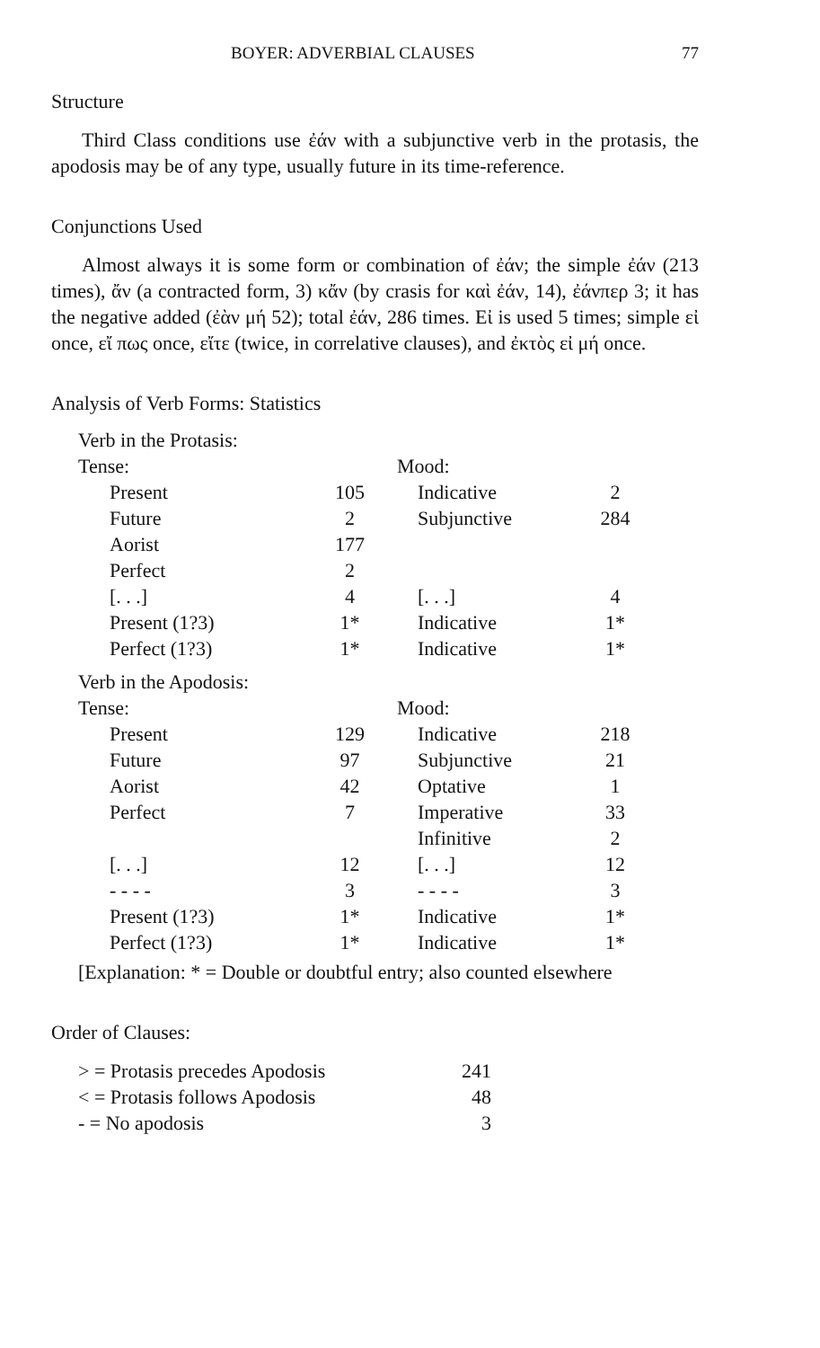BOYER: ADVERBIAL CLAUSES 77
Structure
Third Class conditions use ἐάν with a subjunctive verb in the protasis, the apodosis may be of any type, usually future in its time-reference.
Conjunctions Used
Almost always it is some form or combination of ἐάν; the simple ἐάν (213 times), ἄν (a contracted form, 3) κἄν (by crasis for καὶ ἐάν, 14), ἐάνπερ 3; it has the negative added (ἐὰν μή 52); total ἐάν, 286 times. Εἰ is used 5 times; simple εἰ once, εἴ πως once, εἴτε (twice, in correlative clauses), and ἐκτὸς εἰ μή once.
Analysis of Verb Forms: Statistics
| Verb in the Protasis: | | | |
| Tense: | | Mood: | |
| Present | 105 | Indicative | 2 |
| Future | 2 | Subjunctive | 284 |
| Aorist | 177 | | |
| Perfect | 2 | | |
| [. . .] | 4 | [. . .] | 4 |
| Present (1?3) | 1* | Indicative | 1* |
| Perfect (1?3) | 1* | Indicative | 1* |
| Verb in the Apodosis: | | | |
| Tense: | | Mood: | |
| Present | 129 | Indicative | 218 |
| Future | 97 | Subjunctive | 21 |
| Aorist | 42 | Optative | 1 |
| Perfect | 7 | Imperative | 33 |
| | | Infinitive | 2 |
| [. . .] | 12 | [. . .] | 12 |
| - - - - | 3 | - - - - | 3 |
| Present (1?3) | 1* | Indicative | 1* |
| Perfect (1?3) | 1* | Indicative | 1* |
| [Explanation: * = Double or doubtful entry; also counted elsewhere | | | |
Order of Clauses:
| > = Protasis precedes Apodosis | 241 |
| < = Protasis follows Apodosis | 48 |
| - = No apodosis | 3 |